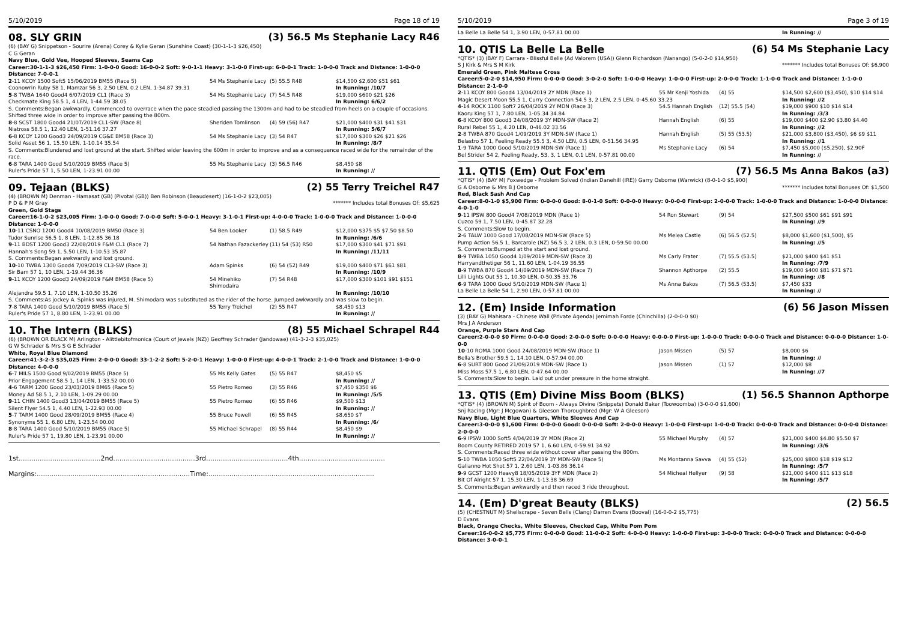5/10/2019 Page 18 of 19
08. SLY GRIN (3) 56.5 Ms Stephanie Lacy R46
(6) (BAY G) Snippetson - Sourire (Arena) Corey & Kylie Geran (Sunshine Coast) (30-1-1-3 $26,450)
C G Geran
Navy Blue, Gold Vee, Hooped Sleeves, Seams Cap
Career:30-1-1-3 $26,450 Firm: 1-0-0-0 Good: 16-0-0-2 Soft: 9-0-1-1 Heavy: 3-1-0-0 First-up: 6-0-0-1 Track: 1-0-0-0 Track and Distance: 1-0-0-0 Distance: 7-0-0-1
| 2 -11 KCOY 1500 Soft5 15/06/2019 BM55 (Race 5) | 54 Ms Stephanie Lacy | (5) 55.5 R48 | $14,500 $2,600 $51 $61 |
| Coonowrin Ruby 58 1, Mamzar 56 3, 2.50 LEN, 0.2 LEN, 1-34.87 39.31 | | | In Running: /10/7 |
| 5 -8 TWBA 1640 Good4 6/07/2019 CL1 (Race 3) | 54 Ms Stephanie Lacy | (7) 54.5 R48 | $19,000 $600 $21 $26 |
| Checkmate King 58.5 1, 4 LEN, 1-44.59 38.05 | | | In Running: 6/6/2 |
| S. Comments:Began awkwardly. Commenced to overrace when the pace steadied passing the 1300m and had to be steadied from heels on a couple of occasions. Shifted three wide in order to improve after passing the 800m. | | | |
| 8 -8 SCST 1800 Good4 21/07/2019 CL1-SW (Race 8) | Sheriden Tomlinson | (4) 59 (56) R47 | $21,000 $400 $31 $41 $31 |
| Niatross 58.5 1, 12.40 LEN, 1-51.16 37.27 | | | In Running: 5/6/7 |
| 6 -8 KCOY 1200 Good3 24/09/2019 CG&E BM58 (Race 3) | 54 Ms Stephanie Lacy | (3) 54 R47 | $17,000 $300 $26 $21 $26 |
| Solid Asset 56 1, 15.50 LEN, 1-10.14 35.54 | | | In Running: /8/7 |
| S. Comments:Blundered and lost ground at the start. Shifted wider leaving the 600m in order to improve and as a consequence raced wide for the remainder of the race. | | | |
| 6 -8 TARA 1400 Good 5/10/2019 BM55 (Race 5) | 55 Ms Stephanie Lacy | (3) 56.5 R46 | $8,450 $8 |
| Ruler's Pride 57 1, 5.50 LEN, 1-23.91 00.00 | | | In Running: // |
09. Tejaan (BLKS) (2) 55 Terry Treichel R47
(4) (BROWN M) Denman - Hamasat (GB) (Pivotal (GB)) Ben Robinson (Beaudesert) (16-1-0-2 $23,005)
P D & P M Gray ******* Includes total Bonuses Of: $5,625
Green, Gold Stags
Career:16-1-0-2 $23,005 Firm: 1-0-0-0 Good: 7-0-0-0 Soft: 5-0-0-1 Heavy: 3-1-0-1 First-up: 4-0-0-0 Track: 1-0-0-0 Track and Distance: 1-0-0-0 Distance: 1-0-0-0
| 10 -11 CSNO 1200 Good4 10/08/2019 BM50 (Race 3) | 54 Ben Looker | (1) 58.5 R49 | $12,000 $375 $5 $7.50 $8.50 |
| Tudor Sunrise 56.5 1, 8 LEN, 1-12.85 36.18 | | | In Running: /6/6 |
| 9 -11 BDST 1200 Good3 22/08/2019 F&M CL1 (Race 7) | 54 Nathan Fazackerley | (11) 54 (53) R50 | $17,000 $300 $41 $71 $91 |
| Hannah's Song 59 1, 5.50 LEN, 1-10.53 35.87 | | | In Running: /11/11 |
| S. Comments:Began awkwardly and lost ground. | | | |
| 10 -10 TWBA 1300 Good4 7/09/2019 CL3-SW (Race 3) | Adam Spinks | (6) 54 (52) R49 | $19,000 $400 $71 $61 $81 |
| Sir Bam 57 1, 10 LEN, 1-19.44 36.36 | | | In Running: /10/9 |
| 9 -11 KCOY 1200 Good3 24/09/2019 F&M BM58 (Race 5) | 54 Minehiko Shimodaira | (7) 54 R48 | $17,000 $300 $101 $91 $151 |
| Alejandra 59.5 1, 7.10 LEN, 1-10.50 35.26 | | | In Running: /10/10 |
| S. Comments:As jockey A. Spinks was injured, M. Shimodara was substituted as the rider of the horse. Jumped awkwardly and was slow to begin. | | | |
| 7 -8 TARA 1400 Good 5/10/2019 BM55 (Race 5) | 55 Terry Treichel | (2) 55 R47 | $8,450 $13 |
| Ruler's Pride 57 1, 8.80 LEN, 1-23.91 00.00 | | | In Running: // |
10. The Intern (BLKS) (8) 55 Michael Schrapel R44
(6) (BROWN OR BLACK M) Arlington - Alittlebitofmonica (Court of Jewels (NZ)) Geoffrey Schrader (Jandowae) (41-3-2-3 $35,025)
G W Schrader & Mrs S G E Schrader
White, Royal Blue Diamond
Career:41-3-2-3 $35,025 Firm: 2-0-0-0 Good: 33-1-2-2 Soft: 5-2-0-1 Heavy: 1-0-0-0 First-up: 4-0-0-1 Track: 2-1-0-0 Track and Distance: 1-0-0-0 Distance: 4-0-0-0
| 6 -7 MILS 1500 Good 9/02/2019 BM55 (Race 5) | 55 Ms Kelly Gates | (5) 55 R47 | $8,450 $5 |
| Prior Engagement 58.5 1, 14 LEN, 1-33.52 00.00 | | | In Running: // |
| 4 -6 TARM 1200 Good 23/03/2019 BM65 (Race 5) | 55 Pietro Romeo | (3) 55 R46 | $7,450 $350 $6 |
| Money Ad 58.5 1, 2.10 LEN, 1-09.29 00.00 | | | In Running: /5/5 |
| 9 -11 CHIN 1400 Good3 13/04/2019 BM55 (Race 5) | 55 Pietro Romeo | (6) 55 R46 | $9,500 $13 |
| Silent Flyer 54.5 1, 4.40 LEN, 1-22.93 00.00 | | | In Running: // |
| 5 -7 TARM 1400 Good 28/09/2019 BM55 (Race 4) | 55 Bruce Powell | (6) 55 R45 | $8,650 $7 |
| Synonyms 55 1, 6.80 LEN, 1-23.54 00.00 | | | In Running: /6/ |
| 8 -8 TARA 1400 Good 5/10/2019 BM55 (Race 5) | 55 Michael Schrapel | (8) 55 R44 | $8,450 $9 |
| Ruler's Pride 57 1, 19.80 LEN, 1-23.91 00.00 | | | In Running: // |
1st.......................................2nd.......................................3rd.......................................4th.........................................
Margins:.........................................................................Time:...............................................................................
5/10/2019 Page 3 of 19
| La Belle La Belle 54 1, 3.90 LEN, 0-57.81 00.00 | In Running: // |
10. QTIS La Belle La Belle (6) 54 Ms Stephanie Lacy
*QTIS* (3) (BAY F) Carrara - Blissful Belle (Ad Valorem (USA)) Glenn Richardson (Nanango) (5-0-2-0 $14,950)
S J Kirk & Mrs S M Kirk ******* Includes total Bonuses Of: $6,900
Emerald Green, Pink Maltese Cross
Career:5-0-2-0 $14,950 Firm: 0-0-0-0 Good: 3-0-2-0 Soft: 1-0-0-0 Heavy: 1-0-0-0 First-up: 2-0-0-0 Track: 1-1-0-0 Track and Distance: 1-1-0-0 Distance: 2-1-0-0
| 2 -11 KCOY 800 Good4 13/04/2019 2Y MDN (Race 1) | 55 Mr Kenji Yoshida | (4) 55 | $14,500 $2,600 ($3,450), $10 $14 $14 |
| Magic Desert Moon 55.5 1, Curry Connection 54.5 3, 2 LEN, 2.5 LEN, 0-45.60 33.23 | | | In Running: //2 |
| 4 -14 ROCK 1100 Soft7 26/04/2019 2Y MDN (Race 3) | 54.5 Hannah English | (12) 55.5 (54) | $19,000 $900 $10 $14 $14 |
| Kaoru King 57 1, 7.80 LEN, 1-05.34 34.84 | | | In Running: /3/3 |
| 6 -8 KCOY 800 Good3 24/08/2019 3Y MDN-SW (Race 2) | Hannah English | (6) 55 | $19,000 $400 $2.90 $3.80 $4.40 |
| Rural Rebel 55 1, 4.20 LEN, 0-46.02 33.56 | | | In Running: //2 |
| 2 -8 TWBA 870 Good4 1/09/2019 3Y MDN-SW (Race 1) | Hannah English | (5) 55 (53.5) | $21,000 $3,800 ($3,450), $6 $9 $11 |
| Belastro 57 1, Feeling Ready 55.5 3, 4.50 LEN, 0.5 LEN, 0-51.56 34.95 | | | In Running: //1 |
| 1 -9 TARA 1000 Good 5/10/2019 MDN-SW (Race 1) | Ms Stephanie Lacy | (6) 54 | $7,450 $5,000 ($5,250), $2.90F |
| Bel Strider 54 2, Feeling Ready, 53, 3, 1 LEN, 0.1 LEN, 0-57.81 00.00 | | | In Running: // |
11. QTIS (Em) Out Fox'em (7) 56.5 Ms Anna Bakos (a3)
*QTIS* (4) (BAY M) Foxwedge - Problem Solved (Indian Danehill (IRE)) Garry Osborne (Warwick) (8-0-1-0 $5,900)
G A Osborne & Mrs B J Osborne ******* Includes total Bonuses Of: $1,500
Red, Black Sash And Cap
Career:8-0-1-0 $5,900 Firm: 0-0-0-0 Good: 8-0-1-0 Soft: 0-0-0-0 Heavy: 0-0-0-0 First-up: 2-0-0-0 Track: 1-0-0-0 Track and Distance: 1-0-0-0 Distance: 4-0-1-0
| 9 -11 IPSW 800 Good4 7/08/2019 MDN (Race 1) | 54 Ron Stewart | (9) 54 | $27,500 $500 $61 $91 $91 |
| Cuzco 59 1, 7.50 LEN, 0-45.87 32.28 | | | In Running: //9 |
| S. Comments:Slow to begin. | | | |
| 2 -6 TALW 1000 Good 17/08/2019 MDN-SW (Race 5) | Ms Melea Castle | (6) 56.5 (52.5) | $8,000 $1,600 ($1,500), $5 |
| Pump Action 56.5 1, Barcarole (NZ) 56.5 3, 2 LEN, 0.3 LEN, 0-59.50 00.00 | | | In Running: //5 |
| S. Comments:Bumped at the start and lost ground. | | | |
| 8 -9 TWBA 1050 Good4 1/09/2019 MDN-SW (Race 3) | Ms Carly Frater | (7) 55.5 (53.5) | $21,000 $400 $41 $51 |
| Harryandthetiger 56 1, 11.60 LEN, 1-04.19 36.55 | | | In Running: /7/9 |
| 8 -9 TWBA 870 Good4 14/09/2019 MDN-SW (Race 7) | Shannon Apthorpe | (2) 55.5 | $19,000 $400 $81 $71 $71 |
| Lilli Lights Out 53 1, 10.30 LEN, 0-50.35 33.76 | | | In Running: //8 |
| 6 -9 TARA 1000 Good 5/10/2019 MDN-SW (Race 1) | Ms Anna Bakos | (7) 56.5 (53.5) | $7,450 $33 |
| La Belle La Belle 54 1, 2.90 LEN, 0-57.81 00.00 | | | In Running: // |
12. (Em) Inside Information (6) 56 Jason Missen
(3) (BAY G) Mahisara - Chinese Wall (Private Agenda) Jemimah Forde (Chinchilla) (2-0-0-0 $0)
Mrs J A Anderson
Orange, Purple Stars And Cap
Career:2-0-0-0 $0 Firm: 0-0-0-0 Good: 2-0-0-0 Soft: 0-0-0-0 Heavy: 0-0-0-0 First-up: 1-0-0-0 Track: 0-0-0-0 Track and Distance: 0-0-0-0 Distance: 1-0-0-0
| 10 -10 ROMA 1000 Good 24/08/2019 MDN-SW (Race 1) | Jason Missen | (5) 57 | $8,000 $6 |
| Bella's Brother 59.5 1, 14.10 LEN, 0-57.94 00.00 | | | In Running: // |
| 6 -8 SURT 800 Good 21/09/2019 MDN-SW (Race 1) | Jason Missen | (1) 57 | $12,000 $8 |
| Miss Moss 57.5 1, 6.80 LEN, 0-47.64 00.00 | | | In Running: //7 |
| S. Comments:Slow to begin. Laid out under pressure in the home straight. | | | |
13. QTIS (Em) Divine Miss Boom (BLKS) (1) 56.5 Shannon Apthorpe
*QTIS* (4) (BROWN M) Spirit of Boom - Always Divine (Snippets) Donald Baker (Toowoomba) (3-0-0-0 $1,600)
Snj Racing (Mgr: J Mcgowan) & Gleeson Thoroughbred (Mgr: W A Gleeson)
Navy Blue, Light Blue Quarters, White Sleeves And Cap
Career:3-0-0-0 $1,600 Firm: 0-0-0-0 Good: 0-0-0-0 Soft: 2-0-0-0 Heavy: 1-0-0-0 First-up: 1-0-0-0 Track: 0-0-0-0 Track and Distance: 0-0-0-0 Distance: 2-0-0-0
| 6 -9 IPSW 1000 Soft5 4/04/2019 3Y MDN (Race 2) | 55 Michael Murphy | (4) 57 | $21,000 $400 $4.80 $5.50 $7 |
| Boom County RETIRED 2019 57 1, 6.60 LEN, 0-59.91 34.92 | | | In Running: /3/6 |
| S. Comments:Raced three wide without cover after passing the 800m. | | | |
| 5 -10 TWBA 1050 Soft5 22/04/2019 3Y MDN-SW (Race 5) | Ms Montanna Savva | (4) 55 (52) | $25,000 $800 $18 $19 $12 |
| Galianno Hot Shot 57 1, 2.60 LEN, 1-03.86 36.14 | | | In Running: /5/7 |
| 9 -9 GCST 1200 Heavy8 18/05/2019 3YF MDN (Race 2) | 54 Micheal Hellyer | (9) 58 | $21,000 $400 $11 $13 $18 |
| Bit Of Alright 57 1, 15.30 LEN, 1-13.38 36.69 | | | In Running: /5/7 |
| S. Comments:Began awkwardly and then raced 3 ride throughout. | | | |
14. (Em) D'great Beauty (BLKS) (2) 56.5
(5) (CHESTNUT M) Shellscrape - Seven Bells (Clang) Darren Evans (Booval) (16-0-0-2 $5,775)
D Evans
Black, Orange Checks, White Sleeves, Checked Cap, White Pom Pom
Career:16-0-0-2 $5,775 Firm: 0-0-0-0 Good: 11-0-0-2 Soft: 4-0-0-0 Heavy: 1-0-0-0 First-up: 3-0-0-0 Track: 0-0-0-0 Track and Distance: 0-0-0-0 Distance: 3-0-0-1